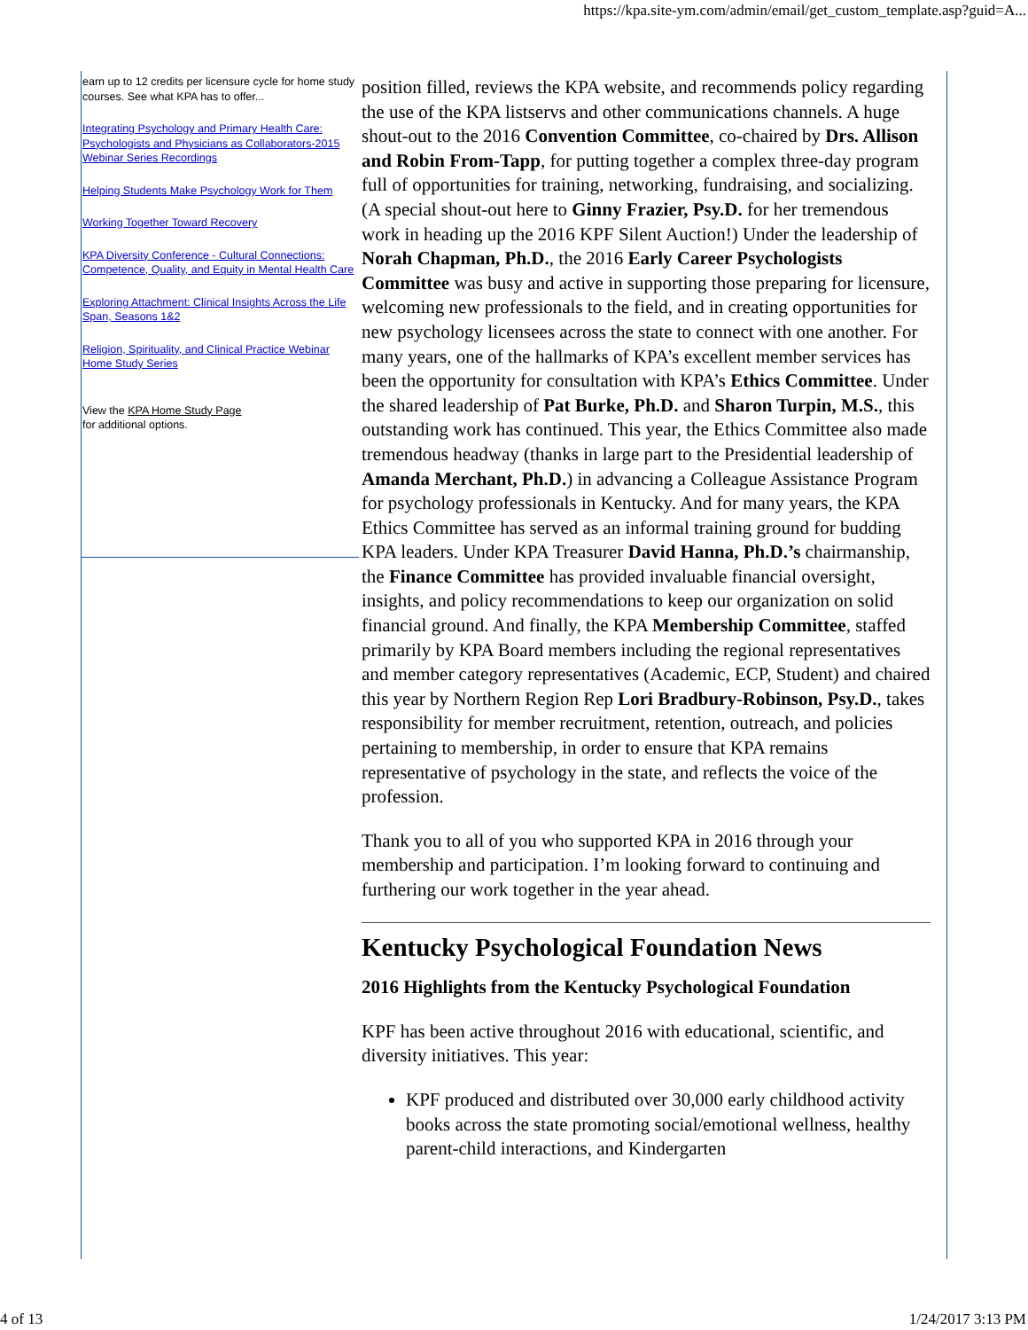https://kpa.site-ym.com/admin/email/get_custom_template.asp?guid=A...
earn up to 12 credits per licensure cycle for home study courses. See what KPA has to offer...
Integrating Psychology and Primary Health Care: Psychologists and Physicians as Collaborators-2015 Webinar Series Recordings
Helping Students Make Psychology Work for Them
Working Together Toward Recovery
KPA Diversity Conference - Cultural Connections: Competence, Quality, and Equity in Mental Health Care
Exploring Attachment: Clinical Insights Across the Life Span, Seasons 1&2
Religion, Spirituality, and Clinical Practice Webinar Home Study Series
View the KPA Home Study Page
for additional options.
position filled, reviews the KPA website, and recommends policy regarding the use of the KPA listservs and other communications channels. A huge shout-out to the 2016 Convention Committee, co-chaired by Drs. Allison and Robin From-Tapp, for putting together a complex three-day program full of opportunities for training, networking, fundraising, and socializing. (A special shout-out here to Ginny Frazier, Psy.D. for her tremendous work in heading up the 2016 KPF Silent Auction!) Under the leadership of Norah Chapman, Ph.D., the 2016 Early Career Psychologists Committee was busy and active in supporting those preparing for licensure, welcoming new professionals to the field, and in creating opportunities for new psychology licensees across the state to connect with one another. For many years, one of the hallmarks of KPA’s excellent member services has been the opportunity for consultation with KPA’s Ethics Committee. Under the shared leadership of Pat Burke, Ph.D. and Sharon Turpin, M.S., this outstanding work has continued. This year, the Ethics Committee also made tremendous headway (thanks in large part to the Presidential leadership of Amanda Merchant, Ph.D.) in advancing a Colleague Assistance Program for psychology professionals in Kentucky. And for many years, the KPA Ethics Committee has served as an informal training ground for budding KPA leaders. Under KPA Treasurer David Hanna, Ph.D.’s chairmanship, the Finance Committee has provided invaluable financial oversight, insights, and policy recommendations to keep our organization on solid financial ground. And finally, the KPA Membership Committee, staffed primarily by KPA Board members including the regional representatives and member category representatives (Academic, ECP, Student) and chaired this year by Northern Region Rep Lori Bradbury-Robinson, Psy.D., takes responsibility for member recruitment, retention, outreach, and policies pertaining to membership, in order to ensure that KPA remains representative of psychology in the state, and reflects the voice of the profession.
Thank you to all of you who supported KPA in 2016 through your membership and participation. I’m looking forward to continuing and furthering our work together in the year ahead.
Kentucky Psychological Foundation News
2016 Highlights from the Kentucky Psychological Foundation
KPF has been active throughout 2016 with educational, scientific, and diversity initiatives. This year:
KPF produced and distributed over 30,000 early childhood activity books across the state promoting social/emotional wellness, healthy parent-child interactions, and Kindergarten
4 of 13 1/24/2017 3:13 PM